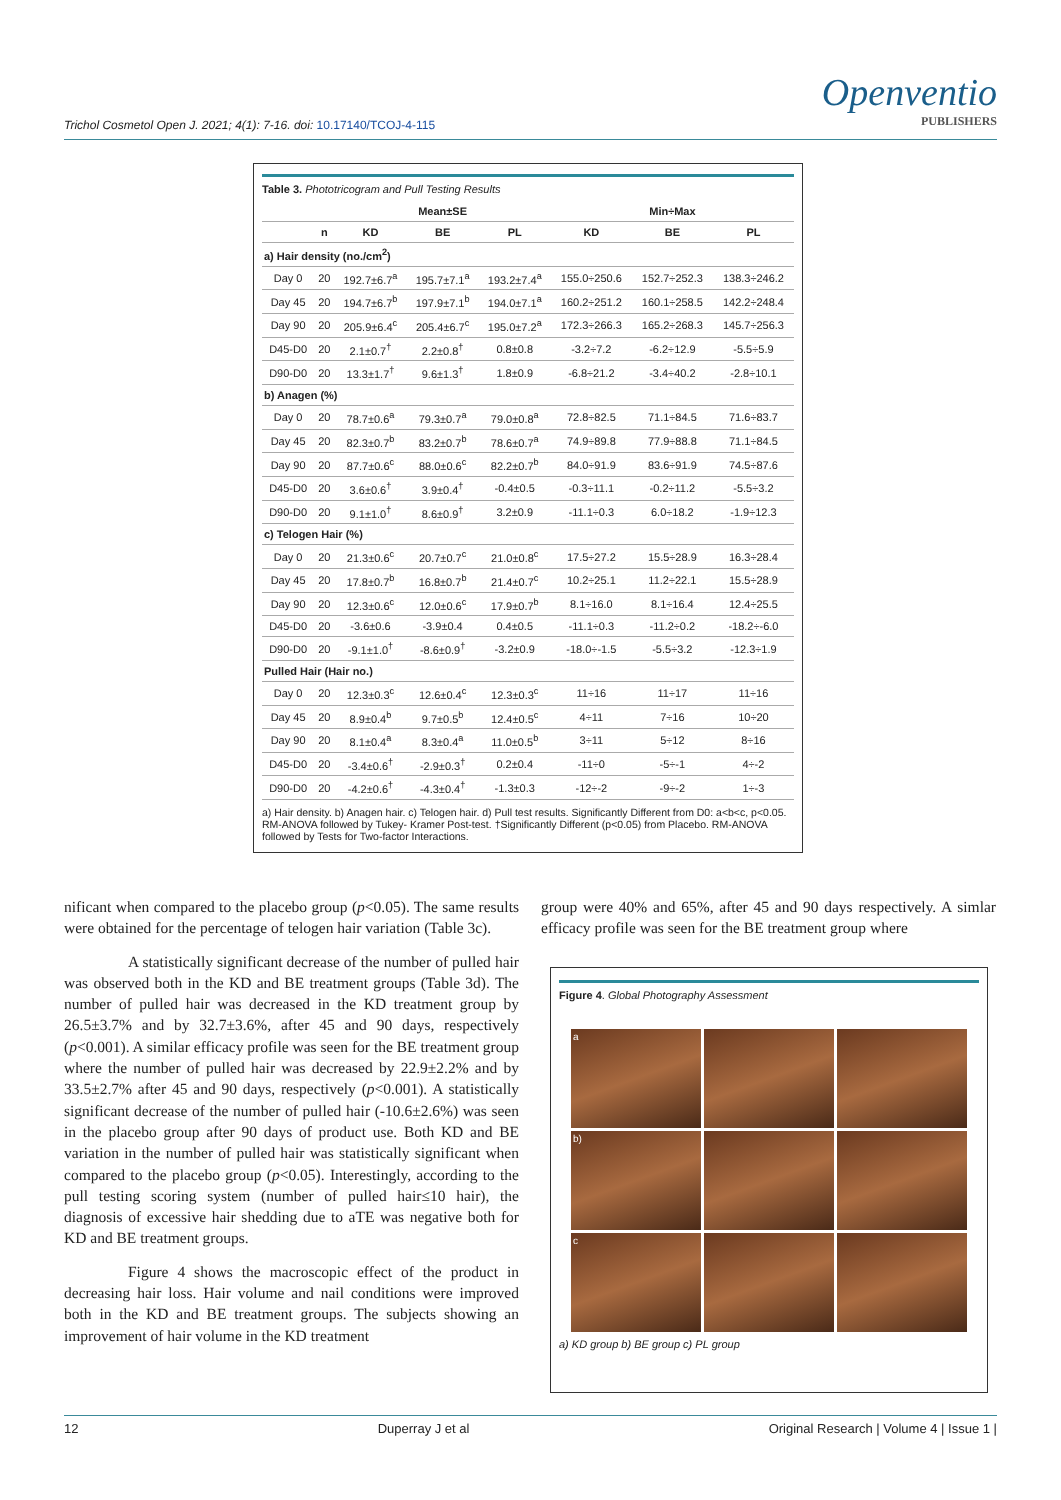Trichol Cosmetol Open J. 2021; 4(1): 7-16. doi: 10.17140/TCOJ-4-115
Openventio
PUBLISHERS
Table 3. Phototricogram and Pull Testing Results
| | | Mean±SE | | | Min÷Max | | |
| --- | --- | --- | --- | --- | --- | --- | --- |
| | n | KD | BE | PL | KD | BE | PL |
| a) Hair density (no./cm<sup>2</sup>) | | | | | | | |
| Day 0 | 20 | 192.7±6.7<sup>a</sup> | 195.7±7.1<sup>a</sup> | 193.2±7.4<sup>a</sup> | 155.0÷250.6 | 152.7÷252.3 | 138.3÷246.2 |
| Day 45 | 20 | 194.7±6.7<sup>b</sup> | 197.9±7.1<sup>b</sup> | 194.0±7.1<sup>a</sup> | 160.2÷251.2 | 160.1÷258.5 | 142.2÷248.4 |
| Day 90 | 20 | 205.9±6.4<sup>c</sup> | 205.4±6.7<sup>c</sup> | 195.0±7.2<sup>a</sup> | 172.3÷266.3 | 165.2÷268.3 | 145.7÷256.3 |
| D45-D0 | 20 | 2.1±0.7<sup>†</sup> | 2.2±0.8<sup>†</sup> | 0.8±0.8 | -3.2÷7.2 | -6.2÷12.9 | -5.5÷5.9 |
| D90-D0 | 20 | 13.3±1.7<sup>†</sup> | 9.6±1.3<sup>†</sup> | 1.8±0.9 | -6.8÷21.2 | -3.4÷40.2 | -2.8÷10.1 |
| b) Anagen (%) | | | | | | | |
| Day 0 | 20 | 78.7±0.6<sup>a</sup> | 79.3±0.7<sup>a</sup> | 79.0±0.8<sup>a</sup> | 72.8÷82.5 | 71.1÷84.5 | 71.6÷83.7 |
| Day 45 | 20 | 82.3±0.7<sup>b</sup> | 83.2±0.7<sup>b</sup> | 78.6±0.7<sup>a</sup> | 74.9÷89.8 | 77.9÷88.8 | 71.1÷84.5 |
| Day 90 | 20 | 87.7±0.6<sup>c</sup> | 88.0±0.6<sup>c</sup> | 82.2±0.7<sup>b</sup> | 84.0÷91.9 | 83.6÷91.9 | 74.5÷87.6 |
| D45-D0 | 20 | 3.6±0.6<sup>†</sup> | 3.9±0.4<sup>†</sup> | -0.4±0.5 | -0.3÷11.1 | -0.2÷11.2 | -5.5÷3.2 |
| D90-D0 | 20 | 9.1±1.0<sup>†</sup> | 8.6±0.9<sup>†</sup> | 3.2±0.9 | -11.1÷0.3 | 6.0÷18.2 | -1.9÷12.3 |
| c) Telogen Hair (%) | | | | | | | |
| Day 0 | 20 | 21.3±0.6<sup>c</sup> | 20.7±0.7<sup>c</sup> | 21.0±0.8<sup>c</sup> | 17.5÷27.2 | 15.5÷28.9 | 16.3÷28.4 |
| Day 45 | 20 | 17.8±0.7<sup>b</sup> | 16.8±0.7<sup>b</sup> | 21.4±0.7<sup>c</sup> | 10.2÷25.1 | 11.2÷22.1 | 15.5÷28.9 |
| Day 90 | 20 | 12.3±0.6<sup>c</sup> | 12.0±0.6<sup>c</sup> | 17.9±0.7<sup>b</sup> | 8.1÷16.0 | 8.1÷16.4 | 12.4÷25.5 |
| D45-D0 | 20 | -3.6±0.6 | -3.9±0.4 | 0.4±0.5 | -11.1÷0.3 | -11.2÷0.2 | -18.2÷-6.0 |
| D90-D0 | 20 | -9.1±1.0<sup>†</sup> | -8.6±0.9<sup>†</sup> | -3.2±0.9 | -18.0÷-1.5 | -5.5÷3.2 | -12.3÷1.9 |
| Pulled Hair (Hair no.) | | | | | | | |
| Day 0 | 20 | 12.3±0.3<sup>c</sup> | 12.6±0.4<sup>c</sup> | 12.3±0.3<sup>c</sup> | 11÷16 | 11÷17 | 11÷16 |
| Day 45 | 20 | 8.9±0.4<sup>b</sup> | 9.7±0.5<sup>b</sup> | 12.4±0.5<sup>c</sup> | 4÷11 | 7÷16 | 10÷20 |
| Day 90 | 20 | 8.1±0.4<sup>a</sup> | 8.3±0.4<sup>a</sup> | 11.0±0.5<sup>b</sup> | 3÷11 | 5÷12 | 8÷16 |
| D45-D0 | 20 | -3.4±0.6<sup>†</sup> | -2.9±0.3<sup>†</sup> | 0.2±0.4 | -11÷0 | -5÷-1 | 4÷-2 |
| D90-D0 | 20 | -4.2±0.6<sup>†</sup> | -4.3±0.4<sup>†</sup> | -1.3±0.3 | -12÷-2 | -9÷-2 | 1÷-3 |
a) Hair density. b) Anagen hair. c) Telogen hair. d) Pull test results. Significantly Different from D0: a<b<c, p<0.05. RM-ANOVA followed by Tukey- Kramer Post-test. †Significantly Different (p<0.05) from Placebo. RM-ANOVA followed by Tests for Two-factor Interactions.
nificant when compared to the placebo group (p<0.05). The same results were obtained for the percentage of telogen hair variation (Table 3c).
A statistically significant decrease of the number of pulled hair was observed both in the KD and BE treatment groups (Table 3d). The number of pulled hair was decreased in the KD treatment group by 26.5±3.7% and by 32.7±3.6%, after 45 and 90 days, respectively (p<0.001). A similar efficacy profile was seen for the BE treatment group where the number of pulled hair was decreased by 22.9±2.2% and by 33.5±2.7% after 45 and 90 days, respectively (p<0.001). A statistically significant decrease of the number of pulled hair (-10.6±2.6%) was seen in the placebo group after 90 days of product use. Both KD and BE variation in the number of pulled hair was statistically significant when compared to the placebo group (p<0.05). Interestingly, according to the pull testing scoring system (number of pulled hair≤10 hair), the diagnosis of excessive hair shedding due to aTE was negative both for KD and BE treatment groups.
Figure 4 shows the macroscopic effect of the product in decreasing hair loss. Hair volume and nail conditions were improved both in the KD and BE treatment groups. The subjects showing an improvement of hair volume in the KD treatment
group were 40% and 65%, after 45 and 90 days respectively. A simlar efficacy profile was seen for the BE treatment group where
Figure 4. Global Photography Assessment
a
b)
c
a) KD group b) BE group c) PL group
12 Duperray J et al Original Research | Volume 4 | Issue 1 |